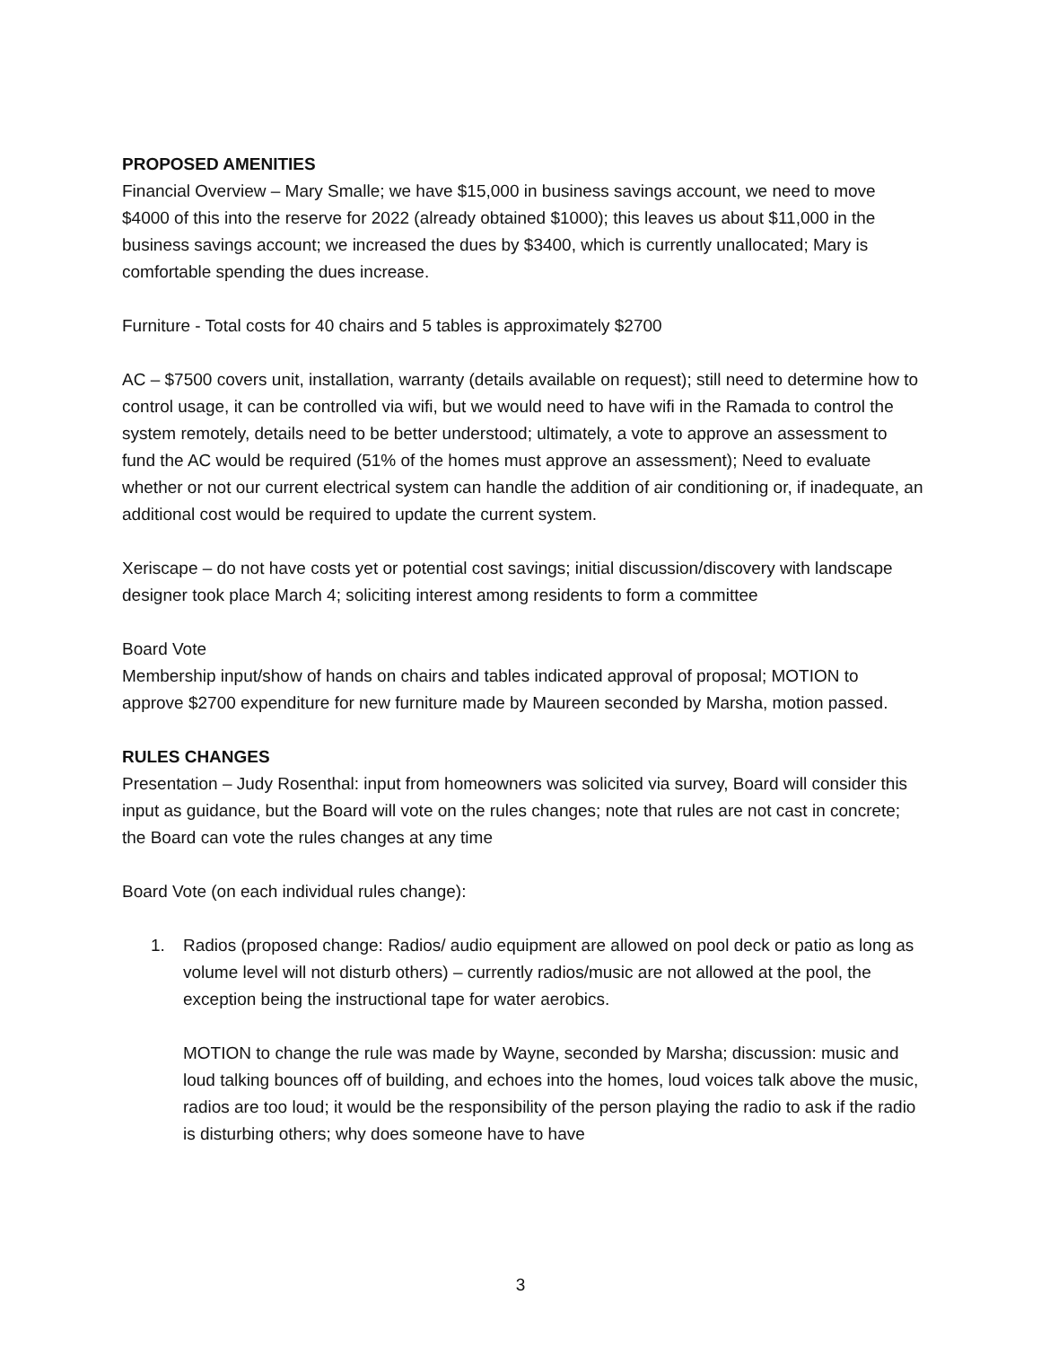PROPOSED AMENITIES
Financial Overview – Mary Smalle; we have $15,000 in business savings account, we need to move $4000 of this into the reserve for 2022 (already obtained $1000); this leaves us about $11,000 in the business savings account; we increased the dues by $3400, which is currently unallocated; Mary is comfortable spending the dues increase.
Furniture - Total costs for 40 chairs and 5 tables is approximately $2700
AC – $7500 covers unit, installation, warranty (details available on request); still need to determine how to control usage, it can be controlled via wifi, but we would need to have wifi in the Ramada to control the system remotely, details need to be better understood; ultimately, a vote to approve an assessment to fund the AC would be required (51% of the homes must approve an assessment); Need to evaluate whether or not our current electrical system can handle the addition of air conditioning or, if inadequate, an additional cost would be required to update the current system.
Xeriscape – do not have costs yet or potential cost savings; initial discussion/discovery with landscape designer took place March 4; soliciting interest among residents to form a committee
Board Vote
Membership input/show of hands on chairs and tables indicated approval of proposal; MOTION to approve $2700 expenditure for new furniture made by Maureen seconded by Marsha, motion passed.
RULES CHANGES
Presentation – Judy Rosenthal: input from homeowners was solicited via survey, Board will consider this input as guidance, but the Board will vote on the rules changes; note that rules are not cast in concrete; the Board can vote the rules changes at any time
Board Vote (on each individual rules change):
1. Radios (proposed change: Radios/ audio equipment are allowed on pool deck or patio as long as volume level will not disturb others) – currently radios/music are not allowed at the pool, the exception being the instructional tape for water aerobics.
MOTION to change the rule was made by Wayne, seconded by Marsha; discussion: music and loud talking bounces off of building, and echoes into the homes, loud voices talk above the music, radios are too loud; it would be the responsibility of the person playing the radio to ask if the radio is disturbing others; why does someone have to have
3